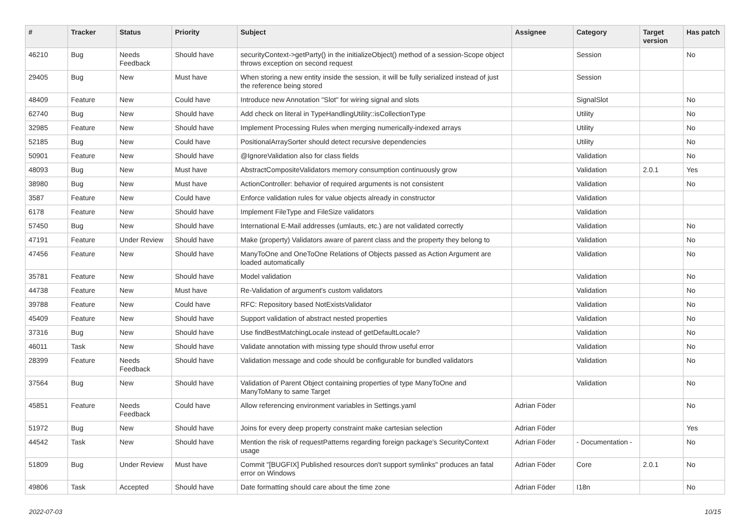| # | Tracker | Status | Priority | Subject | Assignee | Category | Target version | Has patch |
| --- | --- | --- | --- | --- | --- | --- | --- | --- |
| 46210 | Bug | Needs Feedback | Should have | securityContext->getParty() in the initializeObject() method of a session-Scope object throws exception on second request | | Session | | No |
| 29405 | Bug | New | Must have | When storing a new entity inside the session, it will be fully serialized instead of just the reference being stored | | Session | | |
| 48409 | Feature | New | Could have | Introduce new Annotation "Slot" for wiring signal and slots | | SignalSlot | | No |
| 62740 | Bug | New | Should have | Add check on literal in TypeHandlingUtility::isCollectionType | | Utility | | No |
| 32985 | Feature | New | Should have | Implement Processing Rules when merging numerically-indexed arrays | | Utility | | No |
| 52185 | Bug | New | Could have | PositionalArraySorter should detect recursive dependencies | | Utility | | No |
| 50901 | Feature | New | Should have | @IgnoreValidation also for class fields | | Validation | | No |
| 48093 | Bug | New | Must have | AbstractCompositeValidators memory consumption continuously grow | | Validation | 2.0.1 | Yes |
| 38980 | Bug | New | Must have | ActionController: behavior of required arguments is not consistent | | Validation | | No |
| 3587 | Feature | New | Could have | Enforce validation rules for value objects already in constructor | | Validation | | |
| 6178 | Feature | New | Should have | Implement FileType and FileSize validators | | Validation | | |
| 57450 | Bug | New | Should have | International E-Mail addresses (umlauts, etc.) are not validated correctly | | Validation | | No |
| 47191 | Feature | Under Review | Should have | Make (property) Validators aware of parent class and the property they belong to | | Validation | | No |
| 47456 | Feature | New | Should have | ManyToOne and OneToOne Relations of Objects passed as Action Argument are loaded automatically | | Validation | | No |
| 35781 | Feature | New | Should have | Model validation | | Validation | | No |
| 44738 | Feature | New | Must have | Re-Validation of argument's custom validators | | Validation | | No |
| 39788 | Feature | New | Could have | RFC: Repository based NotExistsValidator | | Validation | | No |
| 45409 | Feature | New | Should have | Support validation of abstract nested properties | | Validation | | No |
| 37316 | Bug | New | Should have | Use findBestMatchingLocale instead of getDefaultLocale? | | Validation | | No |
| 46011 | Task | New | Should have | Validate annotation with missing type should throw useful error | | Validation | | No |
| 28399 | Feature | Needs Feedback | Should have | Validation message and code should be configurable for bundled validators | | Validation | | No |
| 37564 | Bug | New | Should have | Validation of Parent Object containing properties of type ManyToOne and ManyToMany to same Target | | Validation | | No |
| 45851 | Feature | Needs Feedback | Could have | Allow referencing environment variables in Settings.yaml | Adrian Föder | | | No |
| 51972 | Bug | New | Should have | Joins for every deep property constraint make cartesian selection | Adrian Föder | | | Yes |
| 44542 | Task | New | Should have | Mention the risk of requestPatterns regarding foreign package's SecurityContext usage | Adrian Föder | - Documentation - | | No |
| 51809 | Bug | Under Review | Must have | Commit "[BUGFIX] Published resources don't support symlinks" produces an fatal error on Windows | Adrian Föder | Core | 2.0.1 | No |
| 49806 | Task | Accepted | Should have | Date formatting should care about the time zone | Adrian Föder | I18n | | No |
2022-07-03 10/15